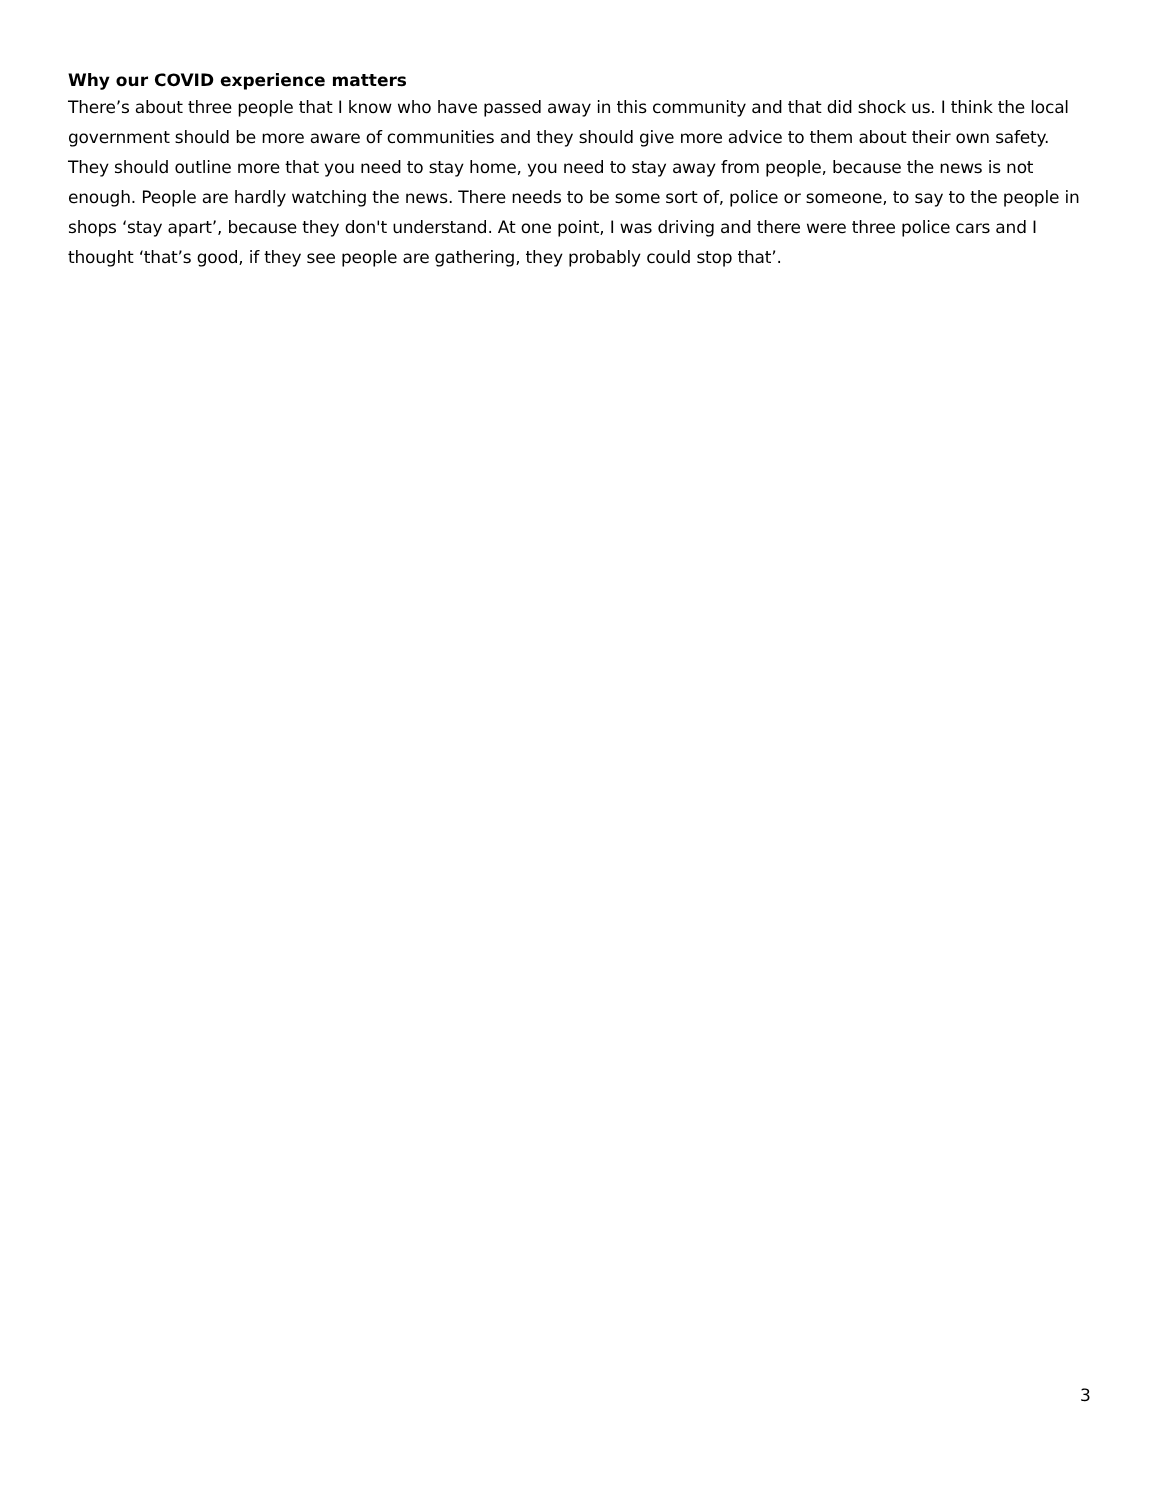Why our COVID experience matters
There’s about three people that I know who have passed away in this community and that did shock us. I think the local government should be more aware of communities and they should give more advice to them about their own safety. They should outline more that you need to stay home, you need to stay away from people, because the news is not enough. People are hardly watching the news. There needs to be some sort of, police or someone, to say to the people in shops ‘stay apart’, because they don't understand. At one point, I was driving and there were three police cars and I thought ‘that’s good, if they see people are gathering, they probably could stop that’.
3